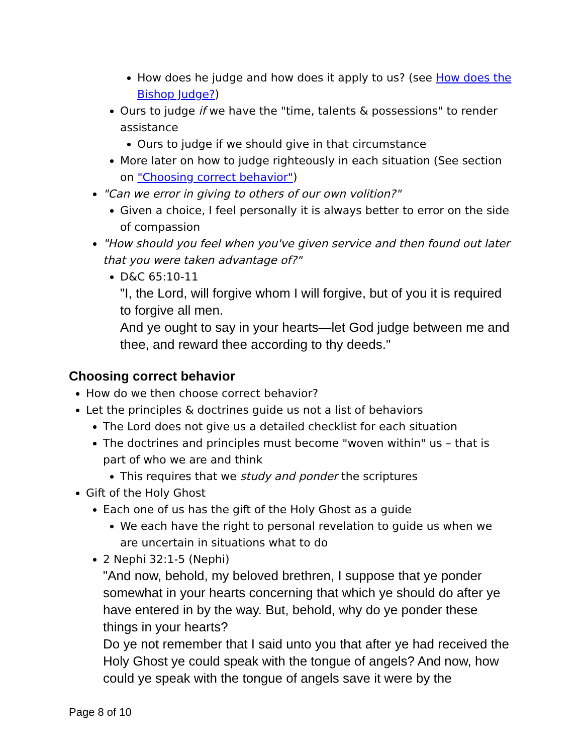How does he judge and how does it apply to us? (see How does the Bishop Judge?)
Ours to judge if we have the "time, talents & possessions" to render assistance
Ours to judge if we should give in that circumstance
More later on how to judge righteously in each situation (See section on "Choosing correct behavior")
"Can we error in giving to others of our own volition?"
Given a choice, I feel personally it is always better to error on the side of compassion
"How should you feel when you've given service and then found out later that you were taken advantage of?"
D&C 65:10-11
"I, the Lord, will forgive whom I will forgive, but of you it is required to forgive all men.
And ye ought to say in your hearts—let God judge between me and thee, and reward thee according to thy deeds."
Choosing correct behavior
How do we then choose correct behavior?
Let the principles & doctrines guide us not a list of behaviors
The Lord does not give us a detailed checklist for each situation
The doctrines and principles must become "woven within" us – that is part of who we are and think
This requires that we study and ponder the scriptures
Gift of the Holy Ghost
Each one of us has the gift of the Holy Ghost as a guide
We each have the right to personal revelation to guide us when we are uncertain in situations what to do
2 Nephi 32:1-5 (Nephi)
"And now, behold, my beloved brethren, I suppose that ye ponder somewhat in your hearts concerning that which ye should do after ye have entered in by the way. But, behold, why do ye ponder these things in your hearts?
Do ye not remember that I said unto you that after ye had received the Holy Ghost ye could speak with the tongue of angels? And now, how could ye speak with the tongue of angels save it were by the
Page 8 of 10